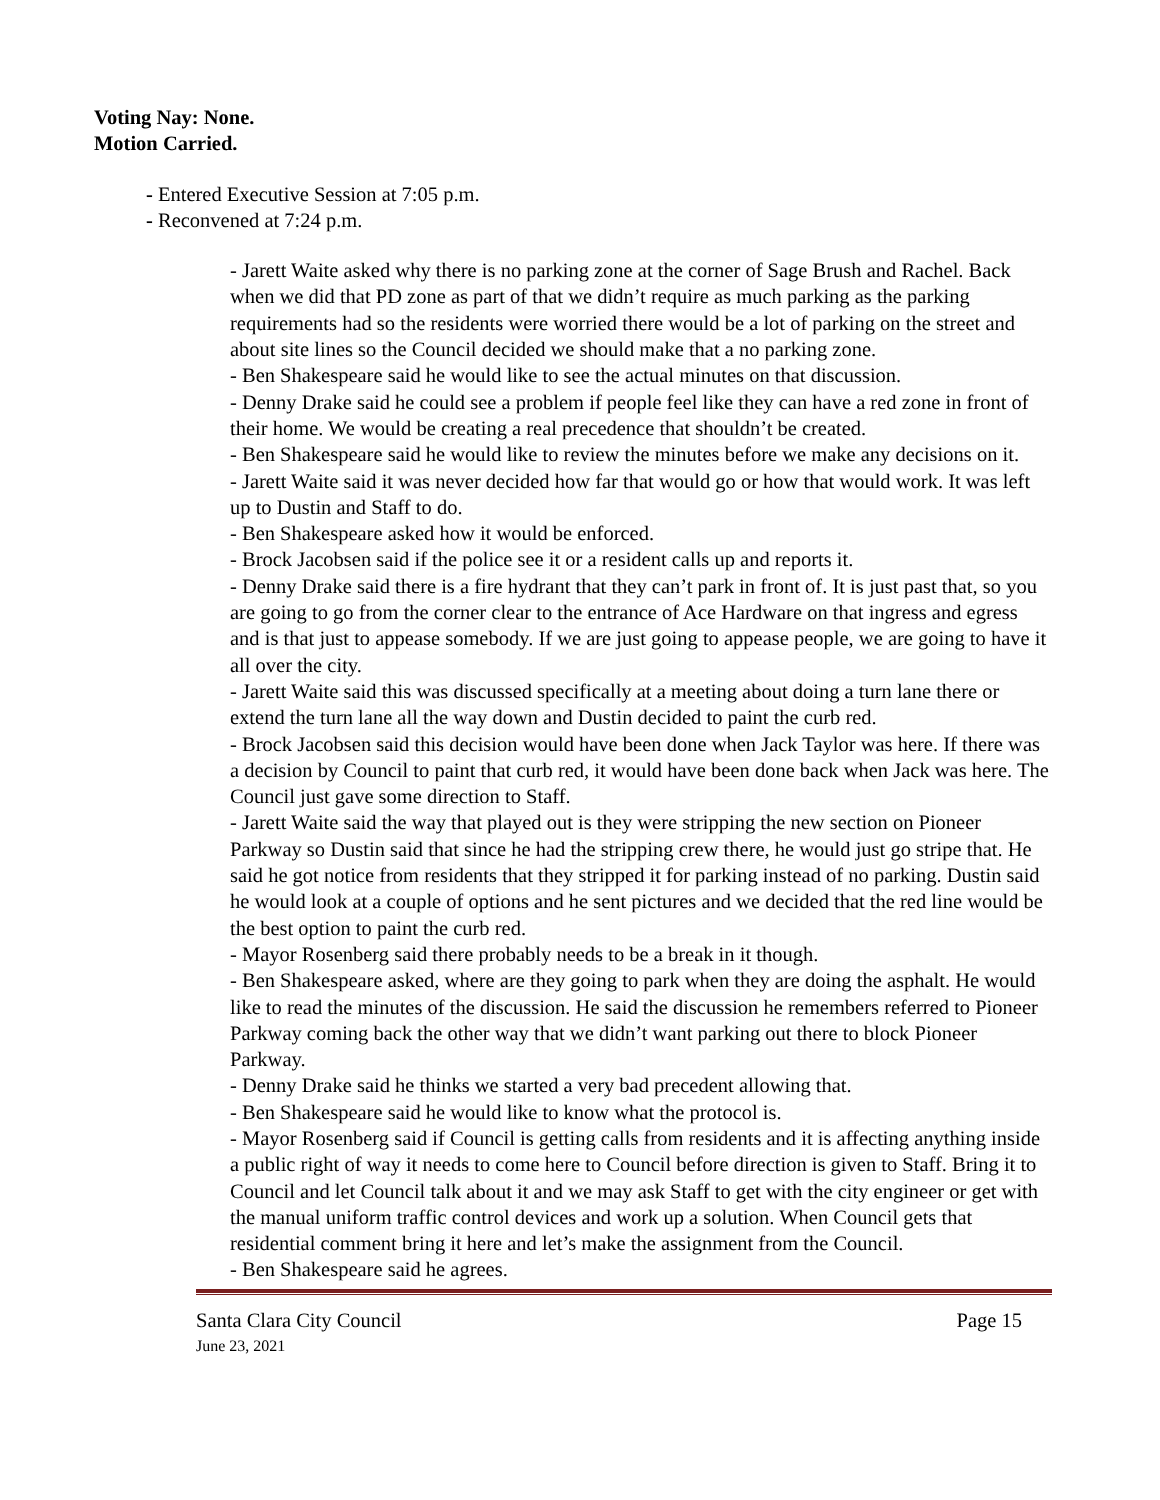Voting Nay: None.
Motion Carried.
- Entered Executive Session at 7:05 p.m.
- Reconvened at 7:24 p.m.
- Jarett Waite asked why there is no parking zone at the corner of Sage Brush and Rachel. Back when we did that PD zone as part of that we didn’t require as much parking as the parking requirements had so the residents were worried there would be a lot of parking on the street and about site lines so the Council decided we should make that a no parking zone.
- Ben Shakespeare said he would like to see the actual minutes on that discussion.
- Denny Drake said he could see a problem if people feel like they can have a red zone in front of their home. We would be creating a real precedence that shouldn’t be created.
- Ben Shakespeare said he would like to review the minutes before we make any decisions on it.
- Jarett Waite said it was never decided how far that would go or how that would work. It was left up to Dustin and Staff to do.
- Ben Shakespeare asked how it would be enforced.
- Brock Jacobsen said if the police see it or a resident calls up and reports it.
- Denny Drake said there is a fire hydrant that they can’t park in front of. It is just past that, so you are going to go from the corner clear to the entrance of Ace Hardware on that ingress and egress and is that just to appease somebody. If we are just going to appease people, we are going to have it all over the city.
- Jarett Waite said this was discussed specifically at a meeting about doing a turn lane there or extend the turn lane all the way down and Dustin decided to paint the curb red.
- Brock Jacobsen said this decision would have been done when Jack Taylor was here. If there was a decision by Council to paint that curb red, it would have been done back when Jack was here. The Council just gave some direction to Staff.
- Jarett Waite said the way that played out is they were stripping the new section on Pioneer Parkway so Dustin said that since he had the stripping crew there, he would just go stripe that. He said he got notice from residents that they stripped it for parking instead of no parking. Dustin said he would look at a couple of options and he sent pictures and we decided that the red line would be the best option to paint the curb red.
- Mayor Rosenberg said there probably needs to be a break in it though.
- Ben Shakespeare asked, where are they going to park when they are doing the asphalt. He would like to read the minutes of the discussion. He said the discussion he remembers referred to Pioneer Parkway coming back the other way that we didn’t want parking out there to block Pioneer Parkway.
- Denny Drake said he thinks we started a very bad precedent allowing that.
- Ben Shakespeare said he would like to know what the protocol is.
- Mayor Rosenberg said if Council is getting calls from residents and it is affecting anything inside a public right of way it needs to come here to Council before direction is given to Staff. Bring it to Council and let Council talk about it and we may ask Staff to get with the city engineer or get with the manual uniform traffic control devices and work up a solution. When Council gets that residential comment bring it here and let’s make the assignment from the Council.
- Ben Shakespeare said he agrees.
Santa Clara City Council Page 15
June 23, 2021